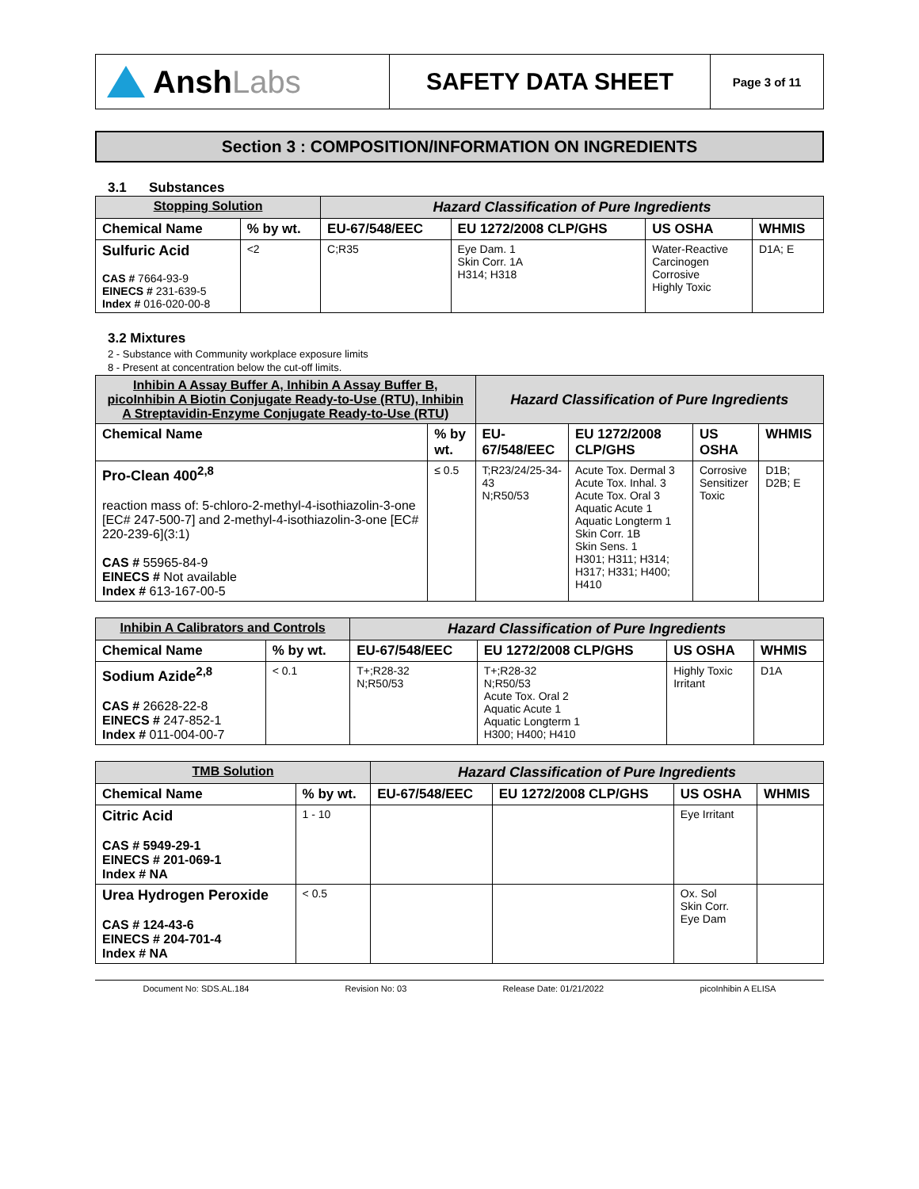Ansh Labs
SAFETY DATA SHEET
Page 3 of 11
Section 3 : COMPOSITION/INFORMATION ON INGREDIENTS
3.1 Substances
| Stopping Solution | | Hazard Classification of Pure Ingredients | | | |
| Chemical Name | % by wt. | EU-67/548/EEC | EU 1272/2008 CLP/GHS | US OSHA | WHMIS |
| Sulfuric Acid CAS # 7664-93-9 EINECS # 231-639-5 Index # 016-020-00-8 | <2 | C;R35 | Eye Dam. 1 Skin Corr. 1A H314; H318 | Water-Reactive Carcinogen Corrosive Highly Toxic | D1A; E |
3.2 Mixtures
2 - Substance with Community workplace exposure limits
8 - Present at concentration below the cut-off limits.
| Inhibin A Assay Buffer A, Inhibin A Assay Buffer B, picoInhibin A Biotin Conjugate Ready-to-Use (RTU), Inhibin A Streptavidin-Enzyme Conjugate Ready-to-Use (RTU) | | Hazard Classification of Pure Ingredients | | | |
| Chemical Name | % by wt. | EU-67/548/EEC | EU 1272/2008 CLP/GHS | US OSHA | WHMIS |
| Pro-Clean 400<sup>2,8</sup> reaction mass of: 5-chloro-2-methyl-4-isothiazolin-3-one [EC# 247-500-7] and 2-methyl-4-isothiazolin-3-one [EC# 220-239-6](3:1) CAS # 55965-84-9 EINECS # Not available Index # 613-167-00-5 | ≤ 0.5 | T;R23/24/25-34-43 N;R50/53 | Acute Tox. Dermal 3 Acute Tox. Inhal. 3 Acute Tox. Oral 3 Aquatic Acute 1 Aquatic Longterm 1 Skin Corr. 1B Skin Sens. 1 H301; H311; H314; H317; H331; H400; H410 | Corrosive Sensitizer Toxic | D1B; D2B; E |
| Inhibin A Calibrators and Controls | | Hazard Classification of Pure Ingredients | | | |
| Chemical Name | % by wt. | EU-67/548/EEC | EU 1272/2008 CLP/GHS | US OSHA | WHMIS |
| Sodium Azide<sup>2,8</sup> CAS # 26628-22-8 EINECS # 247-852-1 Index # 011-004-00-7 | < 0.1 | T+;R28-32 N;R50/53 | T+;R28-32 N;R50/53 Acute Tox. Oral 2 Aquatic Acute 1 Aquatic Longterm 1 H300; H400; H410 | Highly Toxic Irritant | D1A |
| TMB Solution | | Hazard Classification of Pure Ingredients | | | |
| Chemical Name | % by wt. | EU-67/548/EEC | EU 1272/2008 CLP/GHS | US OSHA | WHMIS |
| Citric Acid CAS # 5949-29-1 EINECS # 201-069-1 Index # NA | 1 - 10 | | | Eye Irritant | |
| Urea Hydrogen Peroxide CAS # 124-43-6 EINECS # 204-701-4 Index # NA | < 0.5 | | | Ox. Sol Skin Corr. Eye Dam | |
Document No: SDS.AL.184 Revision No: 03 Release Date: 01/21/2022 picoInhibin A ELISA